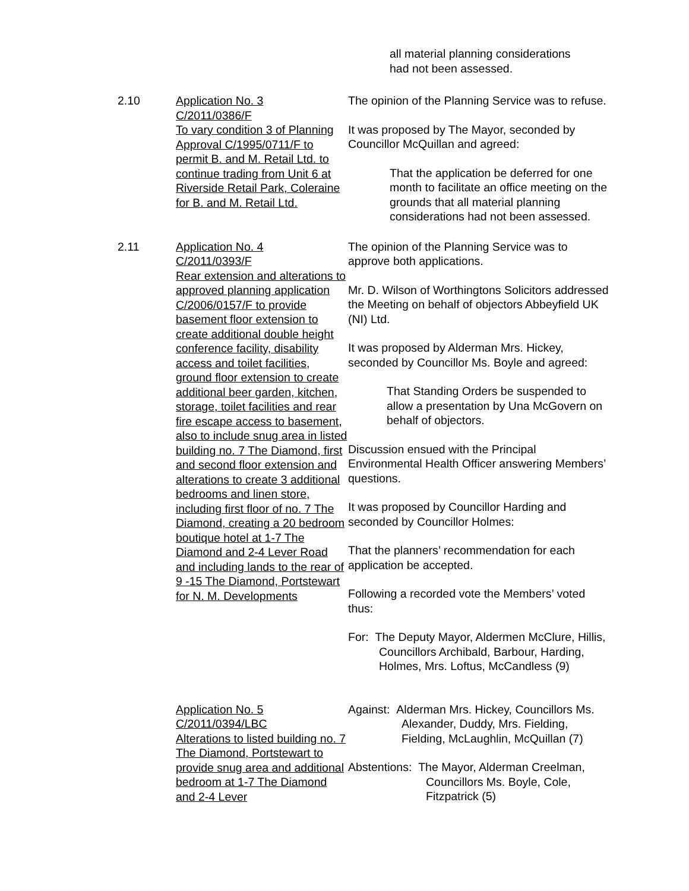all material planning considerations
had not been assessed.
2.10 Application No. 3
C/2011/0386/F
To vary condition 3 of Planning Approval C/1995/0711/F to permit B. and M. Retail Ltd. to continue trading from Unit 6 at Riverside Retail Park, Coleraine for B. and M. Retail Ltd.
The opinion of the Planning Service was to refuse.
It was proposed by The Mayor, seconded by Councillor McQuillan and agreed:
That the application be deferred for one month to facilitate an office meeting on the grounds that all material planning considerations had not been assessed.
2.11 Application No. 4
C/2011/0393/F
Rear extension and alterations to approved planning application C/2006/0157/F to provide basement floor extension to create additional double height conference facility, disability access and toilet facilities, ground floor extension to create additional beer garden, kitchen, storage, toilet facilities and rear fire escape access to basement, also to include snug area in listed building no. 7 The Diamond, first and second floor extension and alterations to create 3 additional bedrooms and linen store, including first floor of no. 7 The Diamond, creating a 20 bedroom boutique hotel at 1-7 The Diamond and 2-4 Lever Road and including lands to the rear of 9 -15 The Diamond, Portstewart for N. M. Developments
The opinion of the Planning Service was to approve both applications.
Mr. D. Wilson of Worthingtons Solicitors addressed the Meeting on behalf of objectors Abbeyfield UK (NI) Ltd.
It was proposed by Alderman Mrs. Hickey, seconded by Councillor Ms. Boyle and agreed:
That Standing Orders be suspended to allow a presentation by Una McGovern on behalf of objectors.
Discussion ensued with the Principal Environmental Health Officer answering Members’ questions.
It was proposed by Councillor Harding and seconded by Councillor Holmes:
That the planners’ recommendation for each application be accepted.
Following a recorded vote the Members’ voted thus:
For: The Deputy Mayor, Aldermen McClure, Hillis, Councillors Archibald, Barbour, Harding, Holmes, Mrs. Loftus, McCandless (9)
Application No. 5
C/2011/0394/LBC
Alterations to listed building no. 7 The Diamond, Portstewart to provide snug area and additional bedroom at 1-7 The Diamond and 2-4 Lever
Against: Alderman Mrs. Hickey, Councillors Ms. Alexander, Duddy, Mrs. Fielding, Fielding, McLaughlin, McQuillan (7)
Abstentions: The Mayor, Alderman Creelman, Councillors Ms. Boyle, Cole, Fitzpatrick (5)